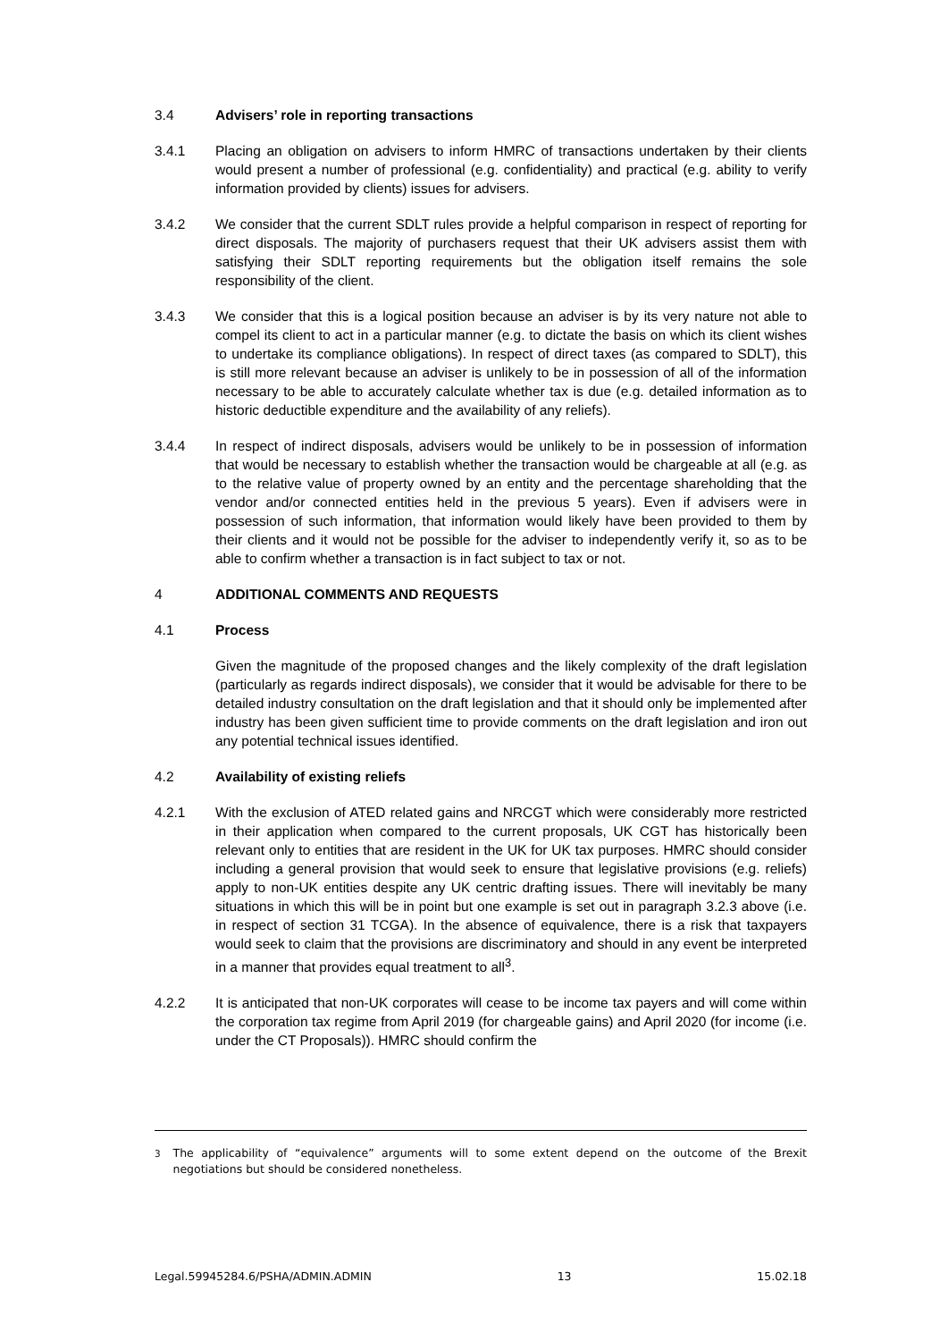3.4 Advisers’ role in reporting transactions
3.4.1 Placing an obligation on advisers to inform HMRC of transactions undertaken by their clients would present a number of professional (e.g. confidentiality) and practical (e.g. ability to verify information provided by clients) issues for advisers.
3.4.2 We consider that the current SDLT rules provide a helpful comparison in respect of reporting for direct disposals. The majority of purchasers request that their UK advisers assist them with satisfying their SDLT reporting requirements but the obligation itself remains the sole responsibility of the client.
3.4.3 We consider that this is a logical position because an adviser is by its very nature not able to compel its client to act in a particular manner (e.g. to dictate the basis on which its client wishes to undertake its compliance obligations). In respect of direct taxes (as compared to SDLT), this is still more relevant because an adviser is unlikely to be in possession of all of the information necessary to be able to accurately calculate whether tax is due (e.g. detailed information as to historic deductible expenditure and the availability of any reliefs).
3.4.4 In respect of indirect disposals, advisers would be unlikely to be in possession of information that would be necessary to establish whether the transaction would be chargeable at all (e.g. as to the relative value of property owned by an entity and the percentage shareholding that the vendor and/or connected entities held in the previous 5 years). Even if advisers were in possession of such information, that information would likely have been provided to them by their clients and it would not be possible for the adviser to independently verify it, so as to be able to confirm whether a transaction is in fact subject to tax or not.
4 ADDITIONAL COMMENTS AND REQUESTS
4.1 Process
Given the magnitude of the proposed changes and the likely complexity of the draft legislation (particularly as regards indirect disposals), we consider that it would be advisable for there to be detailed industry consultation on the draft legislation and that it should only be implemented after industry has been given sufficient time to provide comments on the draft legislation and iron out any potential technical issues identified.
4.2 Availability of existing reliefs
4.2.1 With the exclusion of ATED related gains and NRCGT which were considerably more restricted in their application when compared to the current proposals, UK CGT has historically been relevant only to entities that are resident in the UK for UK tax purposes. HMRC should consider including a general provision that would seek to ensure that legislative provisions (e.g. reliefs) apply to non-UK entities despite any UK centric drafting issues. There will inevitably be many situations in which this will be in point but one example is set out in paragraph 3.2.3 above (i.e. in respect of section 31 TCGA). In the absence of equivalence, there is a risk that taxpayers would seek to claim that the provisions are discriminatory and should in any event be interpreted in a manner that provides equal treatment to all<sup>3</sup>.
4.2.2 It is anticipated that non-UK corporates will cease to be income tax payers and will come within the corporation tax regime from April 2019 (for chargeable gains) and April 2020 (for income (i.e. under the CT Proposals)). HMRC should confirm the
<sup>3</sup> The applicability of “equivalence” arguments will to some extent depend on the outcome of the Brexit negotiations but should be considered nonetheless.
Legal.59945284.6/PSHA/ADMIN.ADMIN 13 15.02.18